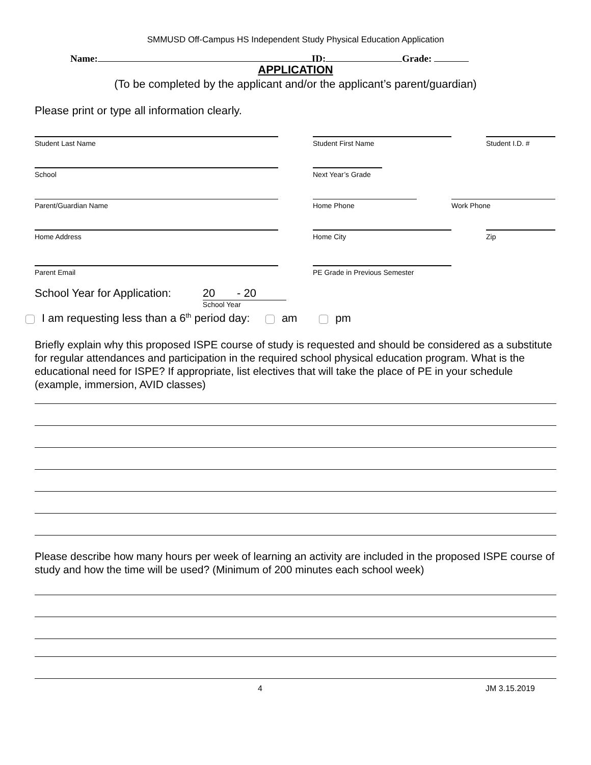SMMUSD Off-Campus HS Independent Study Physical Education Application
Name: ID: Grade:
APPLICATION
(To be completed by the applicant and/or the applicant’s parent/guardian)
Please print or type all information clearly.
Student Last Name
Student First Name
Student I.D. #
School
Next Year’s Grade
Parent/Guardian Name
Home Phone
Work Phone
Home Address
Home City
Zip
Parent Email
PE Grade in Previous Semester
School Year for Application:
20 - 20
School Year
I am requesting less than a 6<sup>th</sup> period day: am pm
Briefly explain why this proposed ISPE course of study is requested and should be considered as a substitute for regular attendances and participation in the required school physical education program. What is the educational need for ISPE? If appropriate, list electives that will take the place of PE in your schedule (example, immersion, AVID classes)
Please describe how many hours per week of learning an activity are included in the proposed ISPE course of study and how the time will be used? (Minimum of 200 minutes each school week)
4 JM 3.15.2019